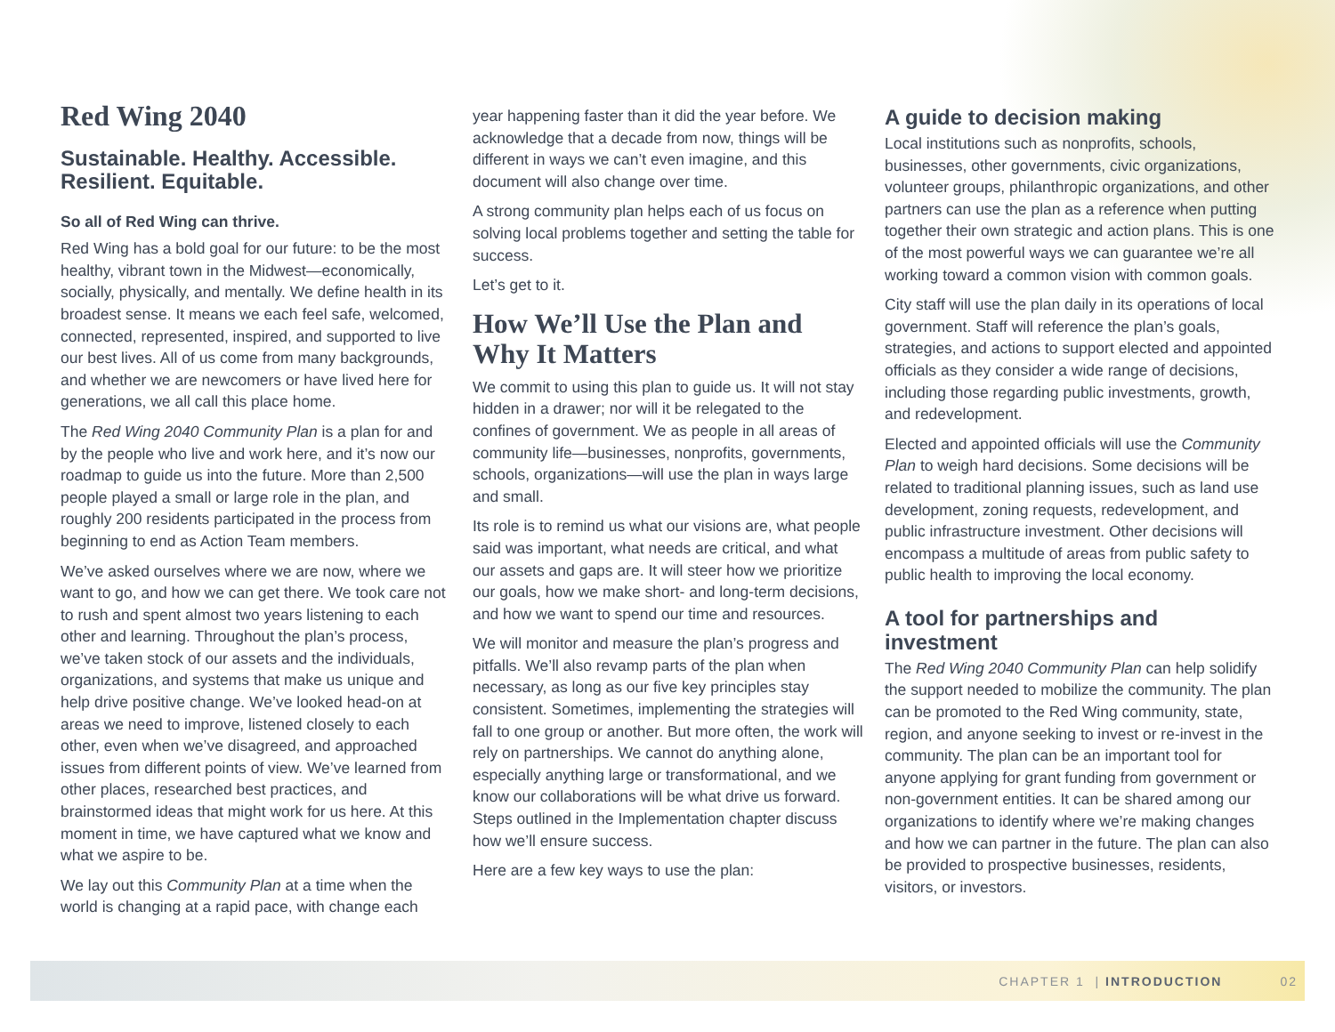Red Wing 2040
Sustainable. Healthy. Accessible.
Resilient. Equitable.
So all of Red Wing can thrive.
Red Wing has a bold goal for our future: to be the most healthy, vibrant town in the Midwest—economically, socially, physically, and mentally. We define health in its broadest sense. It means we each feel safe, welcomed, connected, represented, inspired, and supported to live our best lives. All of us come from many backgrounds, and whether we are newcomers or have lived here for generations, we all call this place home.
The Red Wing 2040 Community Plan is a plan for and by the people who live and work here, and it’s now our roadmap to guide us into the future. More than 2,500 people played a small or large role in the plan, and roughly 200 residents participated in the process from beginning to end as Action Team members.
We’ve asked ourselves where we are now, where we want to go, and how we can get there. We took care not to rush and spent almost two years listening to each other and learning. Throughout the plan’s process, we’ve taken stock of our assets and the individuals, organizations, and systems that make us unique and help drive positive change. We’ve looked head-on at areas we need to improve, listened closely to each other, even when we’ve disagreed, and approached issues from different points of view. We’ve learned from other places, researched best practices, and brainstormed ideas that might work for us here. At this moment in time, we have captured what we know and what we aspire to be.
We lay out this Community Plan at a time when the world is changing at a rapid pace, with change each
year happening faster than it did the year before. We acknowledge that a decade from now, things will be different in ways we can’t even imagine, and this document will also change over time.
A strong community plan helps each of us focus on solving local problems together and setting the table for success.
Let’s get to it.
How We’ll Use the Plan and Why It Matters
We commit to using this plan to guide us. It will not stay hidden in a drawer; nor will it be relegated to the confines of government. We as people in all areas of community life—businesses, nonprofits, governments, schools, organizations—will use the plan in ways large and small.
Its role is to remind us what our visions are, what people said was important, what needs are critical, and what our assets and gaps are. It will steer how we prioritize our goals, how we make short- and long-term decisions, and how we want to spend our time and resources.
We will monitor and measure the plan’s progress and pitfalls. We’ll also revamp parts of the plan when necessary, as long as our five key principles stay consistent. Sometimes, implementing the strategies will fall to one group or another. But more often, the work will rely on partnerships. We cannot do anything alone, especially anything large or transformational, and we know our collaborations will be what drive us forward. Steps outlined in the Implementation chapter discuss how we’ll ensure success.
Here are a few key ways to use the plan:
A guide to decision making
Local institutions such as nonprofits, schools, businesses, other governments, civic organizations, volunteer groups, philanthropic organizations, and other partners can use the plan as a reference when putting together their own strategic and action plans. This is one of the most powerful ways we can guarantee we’re all working toward a common vision with common goals.
City staff will use the plan daily in its operations of local government. Staff will reference the plan’s goals, strategies, and actions to support elected and appointed officials as they consider a wide range of decisions, including those regarding public investments, growth, and redevelopment.
Elected and appointed officials will use the Community Plan to weigh hard decisions. Some decisions will be related to traditional planning issues, such as land use development, zoning requests, redevelopment, and public infrastructure investment. Other decisions will encompass a multitude of areas from public safety to public health to improving the local economy.
A tool for partnerships and investment
The Red Wing 2040 Community Plan can help solidify the support needed to mobilize the community. The plan can be promoted to the Red Wing community, state, region, and anyone seeking to invest or re-invest in the community. The plan can be an important tool for anyone applying for grant funding from government or non-government entities. It can be shared among our organizations to identify where we’re making changes and how we can partner in the future. The plan can also be provided to prospective businesses, residents, visitors, or investors.
CHAPTER 1 | INTRODUCTION 02